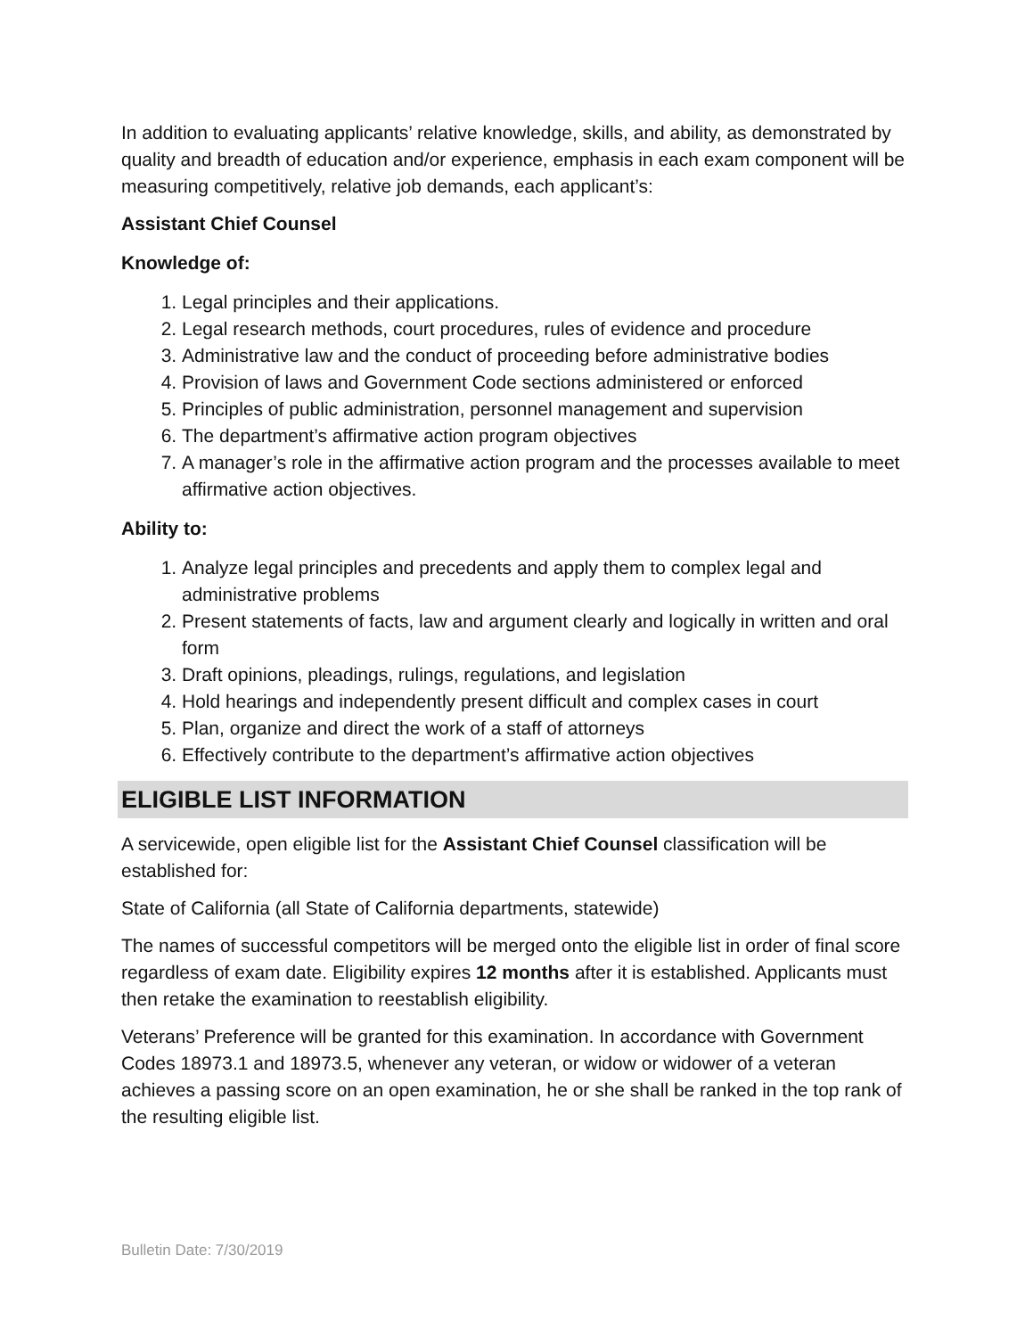In addition to evaluating applicants’ relative knowledge, skills, and ability, as demonstrated by quality and breadth of education and/or experience, emphasis in each exam component will be measuring competitively, relative job demands, each applicant’s:
Assistant Chief Counsel
Knowledge of:
1. Legal principles and their applications.
2. Legal research methods, court procedures, rules of evidence and procedure
3. Administrative law and the conduct of proceeding before administrative bodies
4. Provision of laws and Government Code sections administered or enforced
5. Principles of public administration, personnel management and supervision
6. The department’s affirmative action program objectives
7. A manager’s role in the affirmative action program and the processes available to meet affirmative action objectives.
Ability to:
1. Analyze legal principles and precedents and apply them to complex legal and administrative problems
2. Present statements of facts, law and argument clearly and logically in written and oral form
3. Draft opinions, pleadings, rulings, regulations, and legislation
4. Hold hearings and independently present difficult and complex cases in court
5. Plan, organize and direct the work of a staff of attorneys
6. Effectively contribute to the department’s affirmative action objectives
ELIGIBLE LIST INFORMATION
A servicewide, open eligible list for the Assistant Chief Counsel classification will be established for:
State of California (all State of California departments, statewide)
The names of successful competitors will be merged onto the eligible list in order of final score regardless of exam date. Eligibility expires 12 months after it is established. Applicants must then retake the examination to reestablish eligibility.
Veterans’ Preference will be granted for this examination. In accordance with Government Codes 18973.1 and 18973.5, whenever any veteran, or widow or widower of a veteran achieves a passing score on an open examination, he or she shall be ranked in the top rank of the resulting eligible list.
Bulletin Date: 7/30/2019